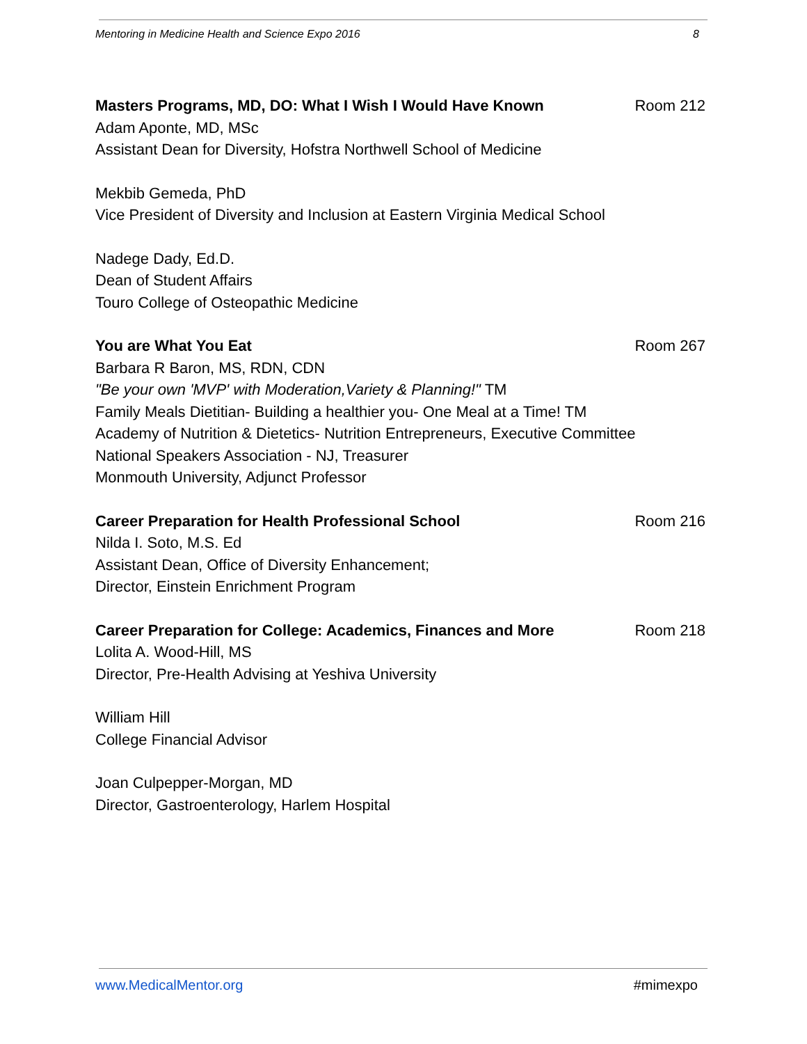Mentoring in Medicine Health and Science Expo 2016 8
Masters Programs, MD, DO: What I Wish I Would Have Known Room 212
Adam Aponte, MD, MSc
Assistant Dean for Diversity, Hofstra Northwell School of Medicine
Mekbib Gemeda, PhD
Vice President of Diversity and Inclusion at Eastern Virginia Medical School
Nadege Dady, Ed.D.
Dean of Student Affairs
Touro College of Osteopathic Medicine
You are What You Eat Room 267
Barbara R Baron, MS, RDN, CDN
"Be your own 'MVP' with Moderation,Variety & Planning!" TM
Family Meals Dietitian- Building a healthier you- One Meal at a Time! TM
Academy of Nutrition & Dietetics- Nutrition Entrepreneurs, Executive Committee
National Speakers Association - NJ, Treasurer
Monmouth University, Adjunct Professor
Career Preparation for Health Professional School Room 216
Nilda I. Soto, M.S. Ed
Assistant Dean, Office of Diversity Enhancement;
Director, Einstein Enrichment Program
Career Preparation for College: Academics, Finances and More Room 218
Lolita A. Wood-Hill, MS
Director, Pre-Health Advising at Yeshiva University
William Hill
College Financial Advisor
Joan Culpepper-Morgan, MD
Director, Gastroenterology, Harlem Hospital
www.MedicalMentor.org #mimexpo